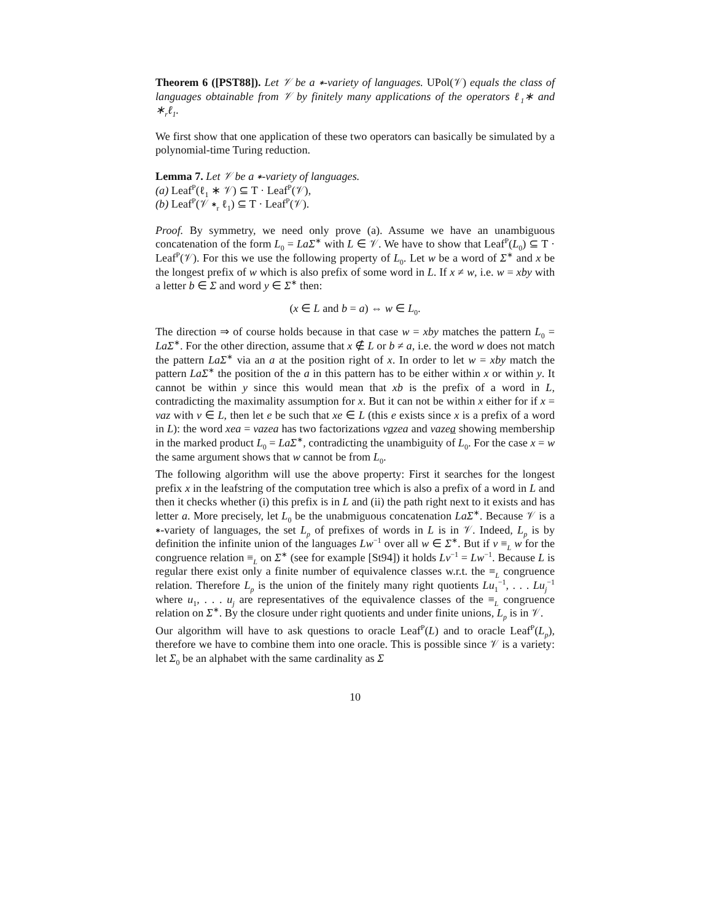Theorem 6 ([PST88]). Let 𝒱 be a ∗-variety of languages. UPol(𝒱) equals the class of languages obtainable from 𝒱 by finitely many applications of the operators ℓ<sub>1</sub>∗ and ∗<sub>r</sub>ℓ<sub>1</sub>.
We first show that one application of these two operators can basically be simulated by a polynomial-time Turing reduction.
Lemma 7. Let 𝒱 be a ∗-variety of languages.
(a) Leaf<sup>P</sup>(ℓ<sub>1</sub> ∗ 𝒱) ⊆ T · Leaf<sup>P</sup>(𝒱),
(b) Leaf<sup>P</sup>(𝒱 ∗<sub>r</sub> ℓ<sub>1</sub>) ⊆ T · Leaf<sup>P</sup>(𝒱).
Proof. By symmetry, we need only prove (a). Assume we have an unambiguous concatenation of the form L<sub>0</sub> = LaΣ<sup>∗</sup> with L ∈ 𝒱. We have to show that Leaf<sup>P</sup>(L<sub>0</sub>) ⊆ T · Leaf<sup>P</sup>(𝒱). For this we use the following property of L<sub>0</sub>. Let w be a word of Σ<sup>∗</sup> and x be the longest prefix of w which is also prefix of some word in L. If x ≠ w, i.e. w = xby with a letter b ∈ Σ and word y ∈ Σ<sup>∗</sup> then:
(x ∈ L and b = a) ⇔ w ∈ L<sub>0</sub>.
The direction ⇒ of course holds because in that case w = xby matches the pattern L<sub>0</sub> = LaΣ<sup>∗</sup>. For the other direction, assume that x ∉ L or b ≠ a, i.e. the word w does not match the pattern LaΣ<sup>∗</sup> via an a at the position right of x. In order to let w = xby match the pattern LaΣ<sup>∗</sup> the position of the a in this pattern has to be either within x or within y. It cannot be within y since this would mean that xb is the prefix of a word in L, contradicting the maximality assumption for x. But it can not be within x either for if x = vaz with v ∈ L, then let e be such that xe ∈ L (this e exists since x is a prefix of a word in L): the word xea = vazea has two factorizations vazea and vazea showing membership in the marked product L<sub>0</sub> = LaΣ<sup>∗</sup>, contradicting the unambiguity of L<sub>0</sub>. For the case x = w the same argument shows that w cannot be from L<sub>0</sub>.
The following algorithm will use the above property: First it searches for the longest prefix x in the leafstring of the computation tree which is also a prefix of a word in L and then it checks whether (i) this prefix is in L and (ii) the path right next to it exists and has letter a. More precisely, let L<sub>0</sub> be the unabmiguous concatenation LaΣ<sup>∗</sup>. Because 𝒱 is a ∗-variety of languages, the set L<sub>p</sub> of prefixes of words in L is in 𝒱. Indeed, L<sub>p</sub> is by definition the infinite union of the languages Lw<sup>−1</sup> over all w ∈ Σ<sup>∗</sup>. But if v ≡<sub>L</sub> w for the congruence relation ≡<sub>L</sub> on Σ<sup>∗</sup> (see for example [St94]) it holds Lv<sup>−1</sup> = Lw<sup>−1</sup>. Because L is regular there exist only a finite number of equivalence classes w.r.t. the ≡<sub>L</sub> congruence relation. Therefore L<sub>p</sub> is the union of the finitely many right quotients Lu<sub>1</sub><sup>−1</sup>, . . . Lu<sub>j</sub><sup>−1</sup> where u<sub>1</sub>, . . . u<sub>j</sub> are representatives of the equivalence classes of the ≡<sub>L</sub> congruence relation on Σ<sup>∗</sup>. By the closure under right quotients and under finite unions, L<sub>p</sub> is in 𝒱.
Our algorithm will have to ask questions to oracle Leaf<sup>P</sup>(L) and to oracle Leaf<sup>P</sup>(L<sub>p</sub>), therefore we have to combine them into one oracle. This is possible since 𝒱 is a variety: let Σ<sub>0</sub> be an alphabet with the same cardinality as Σ
10